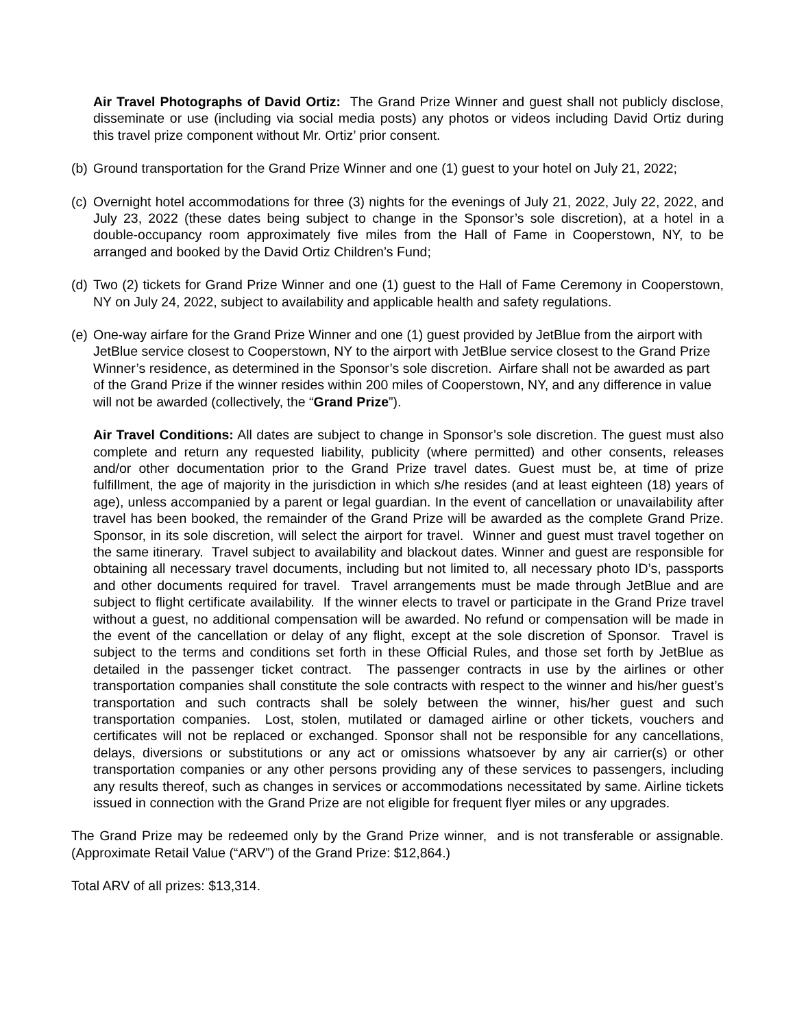Air Travel Photographs of David Ortiz: The Grand Prize Winner and guest shall not publicly disclose, disseminate or use (including via social media posts) any photos or videos including David Ortiz during this travel prize component without Mr. Ortiz’ prior consent.
(b) Ground transportation for the Grand Prize Winner and one (1) guest to your hotel on July 21, 2022;
(c) Overnight hotel accommodations for three (3) nights for the evenings of July 21, 2022, July 22, 2022, and July 23, 2022 (these dates being subject to change in the Sponsor’s sole discretion), at a hotel in a double-occupancy room approximately five miles from the Hall of Fame in Cooperstown, NY, to be arranged and booked by the David Ortiz Children’s Fund;
(d) Two (2) tickets for Grand Prize Winner and one (1) guest to the Hall of Fame Ceremony in Cooperstown, NY on July 24, 2022, subject to availability and applicable health and safety regulations.
(e) One-way airfare for the Grand Prize Winner and one (1) guest provided by JetBlue from the airport with JetBlue service closest to Cooperstown, NY to the airport with JetBlue service closest to the Grand Prize Winner’s residence, as determined in the Sponsor’s sole discretion. Airfare shall not be awarded as part of the Grand Prize if the winner resides within 200 miles of Cooperstown, NY, and any difference in value will not be awarded (collectively, the “Grand Prize”).
Air Travel Conditions: All dates are subject to change in Sponsor’s sole discretion. The guest must also complete and return any requested liability, publicity (where permitted) and other consents, releases and/or other documentation prior to the Grand Prize travel dates. Guest must be, at time of prize fulfillment, the age of majority in the jurisdiction in which s/he resides (and at least eighteen (18) years of age), unless accompanied by a parent or legal guardian. In the event of cancellation or unavailability after travel has been booked, the remainder of the Grand Prize will be awarded as the complete Grand Prize. Sponsor, in its sole discretion, will select the airport for travel. Winner and guest must travel together on the same itinerary. Travel subject to availability and blackout dates. Winner and guest are responsible for obtaining all necessary travel documents, including but not limited to, all necessary photo ID’s, passports and other documents required for travel. Travel arrangements must be made through JetBlue and are subject to flight certificate availability. If the winner elects to travel or participate in the Grand Prize travel without a guest, no additional compensation will be awarded. No refund or compensation will be made in the event of the cancellation or delay of any flight, except at the sole discretion of Sponsor. Travel is subject to the terms and conditions set forth in these Official Rules, and those set forth by JetBlue as detailed in the passenger ticket contract. The passenger contracts in use by the airlines or other transportation companies shall constitute the sole contracts with respect to the winner and his/her guest’s transportation and such contracts shall be solely between the winner, his/her guest and such transportation companies. Lost, stolen, mutilated or damaged airline or other tickets, vouchers and certificates will not be replaced or exchanged. Sponsor shall not be responsible for any cancellations, delays, diversions or substitutions or any act or omissions whatsoever by any air carrier(s) or other transportation companies or any other persons providing any of these services to passengers, including any results thereof, such as changes in services or accommodations necessitated by same. Airline tickets issued in connection with the Grand Prize are not eligible for frequent flyer miles or any upgrades.
The Grand Prize may be redeemed only by the Grand Prize winner, and is not transferable or assignable. (Approximate Retail Value (“ARV”) of the Grand Prize: $12,864.)
Total ARV of all prizes: $13,314.